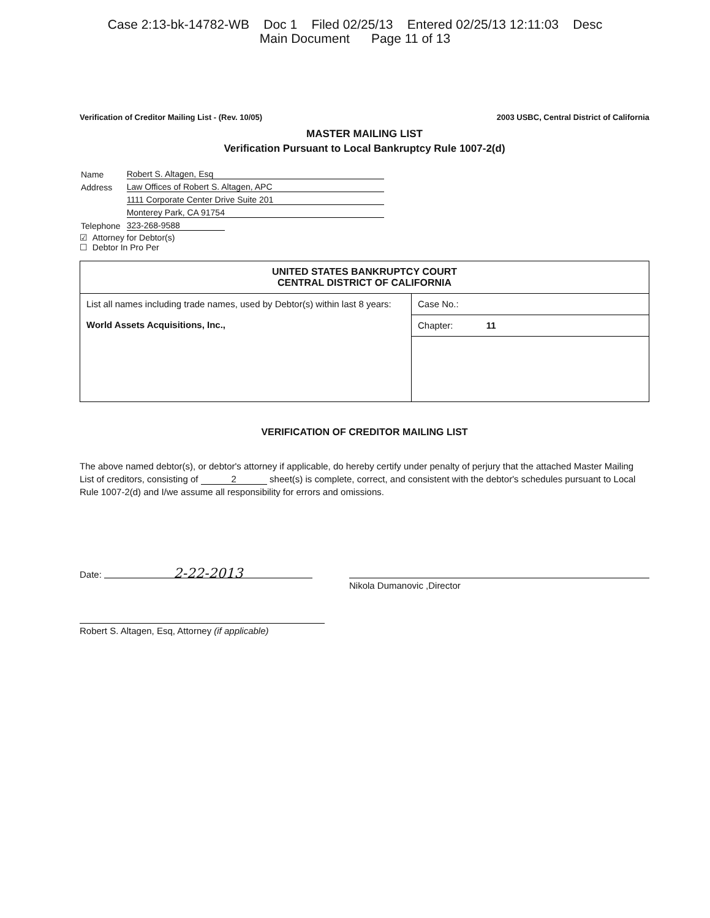Case 2:13-bk-14782-WB Doc 1 Filed 02/25/13 Entered 02/25/13 12:11:03 Desc
Main Document Page 11 of 13
Verification of Creditor Mailing List - (Rev. 10/05) 2003 USBC, Central District of California
MASTER MAILING LIST
Verification Pursuant to Local Bankruptcy Rule 1007-2(d)
| Name | Robert S. Altagen, Esq |
| Address | Law Offices of Robert S. Altagen, APC |
| | 1111 Corporate Center Drive Suite 201 |
| | Monterey Park, CA 91754 |
| Telephone | 323-268-9588 |
☑ Attorney for Debtor(s)
☐ Debtor In Pro Per
| UNITED STATES BANKRUPTCY COURT CENTRAL DISTRICT OF CALIFORNIA | |
| --- | --- |
| List all names including trade names, used by Debtor(s) within last 8 years: World Assets Acquisitions, Inc., | Case No.: |
| | Chapter: 11 |
VERIFICATION OF CREDITOR MAILING LIST
The above named debtor(s), or debtor's attorney if applicable, do hereby certify under penalty of perjury that the attached Master Mailing List of creditors, consisting of 2 sheet(s) is complete, correct, and consistent with the debtor's schedules pursuant to Local Rule 1007-2(d) and I/we assume all responsibility for errors and omissions.
Date: 2-22-2013
Robert S. Altagen, Esq, Attorney (if applicable)
Nikola Dumanovic ,Director